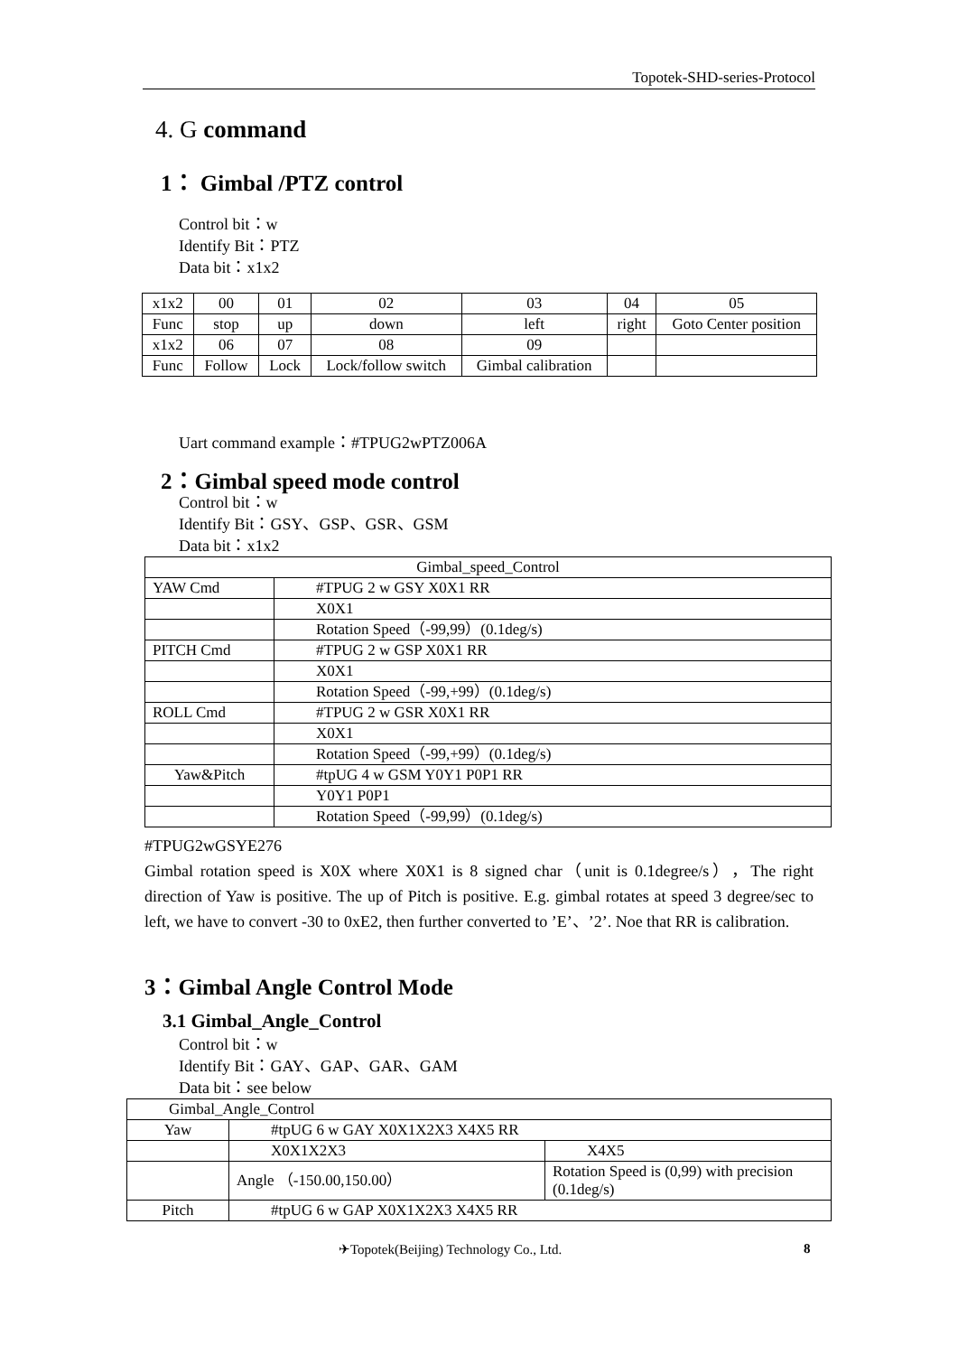Topotek-SHD-series-Protocol
4. G command
1： Gimbal /PTZ control
Control bit：w
Identify Bit：PTZ
Data bit：x1x2
| x1x2 | 00 | 01 | 02 | 03 | 04 | 05 |
| Func | stop | up | down | left | right | Goto Center position |
| x1x2 | 06 | 07 | 08 | 09 | | |
| Func | Follow | Lock | Lock/follow switch | Gimbal calibration | | |
Uart command example：#TPUG2wPTZ006A
2：Gimbal speed mode control
Control bit：w
Identify Bit：GSY、GSP、GSR、GSM
Data bit：x1x2
| Gimbal_speed_Control | |
| YAW Cmd | #TPUG 2 w GSY X0X1 RR |
| | X0X1 |
| | Rotation Speed（-99,99）(0.1deg/s) |
| PITCH Cmd | #TPUG 2 w GSP X0X1 RR |
| | X0X1 |
| | Rotation Speed（-99,+99）(0.1deg/s) |
| ROLL Cmd | #TPUG 2 w GSR X0X1 RR |
| | X0X1 |
| | Rotation Speed（-99,+99）(0.1deg/s) |
| Yaw&Pitch | #tpUG 4 w GSM Y0Y1 P0P1 RR |
| | Y0Y1 P0P1 |
| | Rotation Speed（-99,99）(0.1deg/s) |
#TPUG2wGSYE276
Gimbal rotation speed is X0X where X0X1 is 8 signed char（unit is 0.1degree/s），The right direction of Yaw is positive. The up of Pitch is positive. E.g. gimbal rotates at speed 3 degree/sec to left, we have to convert -30 to 0xE2, then further converted to ’E’、’2’. Noe that RR is calibration.
3：Gimbal Angle Control Mode
3.1 Gimbal_Angle_Control
Control bit：w
Identify Bit：GAY、GAP、GAR、GAM
Data bit：see below
| Gimbal_Angle_Control | | |
| Yaw | #tpUG 6 w GAY X0X1X2X3 X4X5 RR | |
| | X0X1X2X3 | X4X5 |
| | Angle （-150.00,150.00） | Rotation Speed is (0,99) with precision (0.1deg/s) |
| Pitch | #tpUG 6 w GAP X0X1X2X3 X4X5 RR | |
✈Topotek(Beijing) Technology Co., Ltd.
8